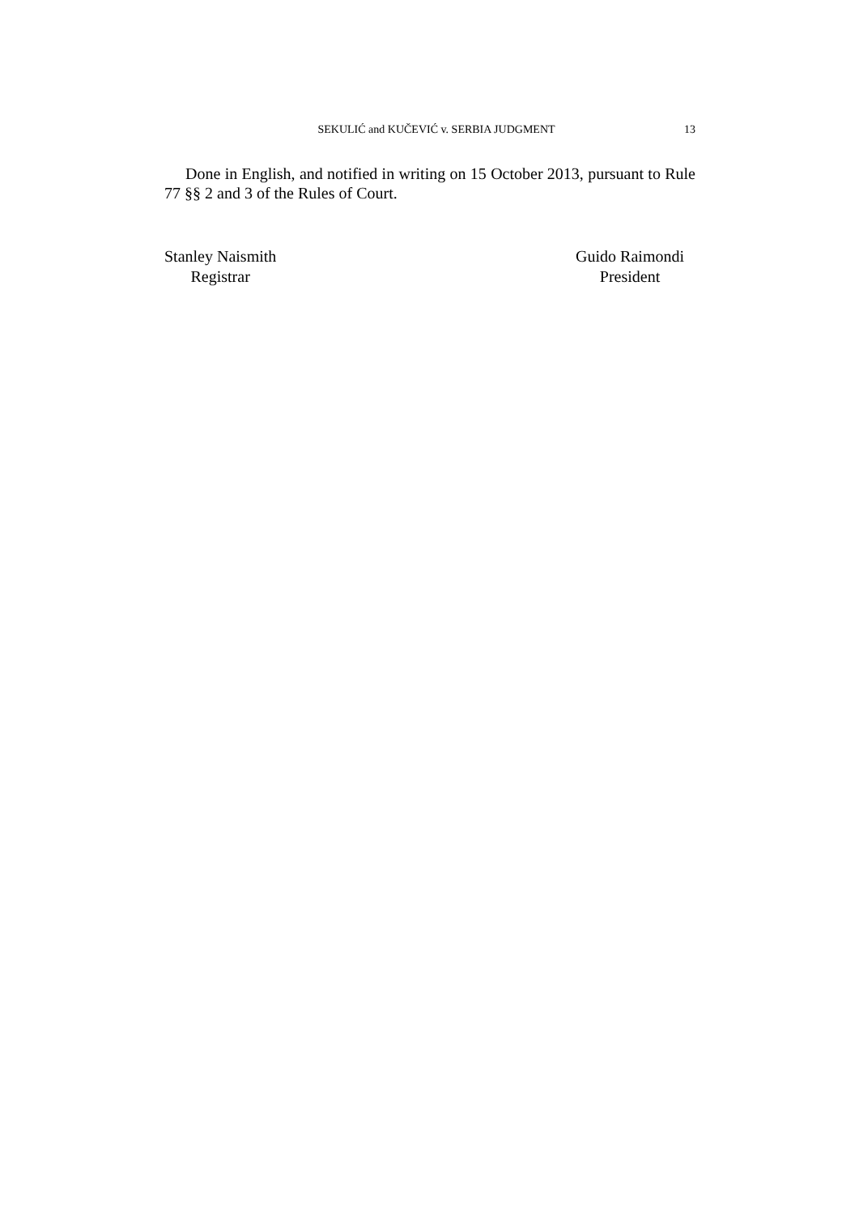SEKULIĆ and KUČEVIĆ v. SERBIA JUDGMENT 13
Done in English, and notified in writing on 15 October 2013, pursuant to Rule 77 §§ 2 and 3 of the Rules of Court.
Stanley Naismith
Registrar
Guido Raimondi
President